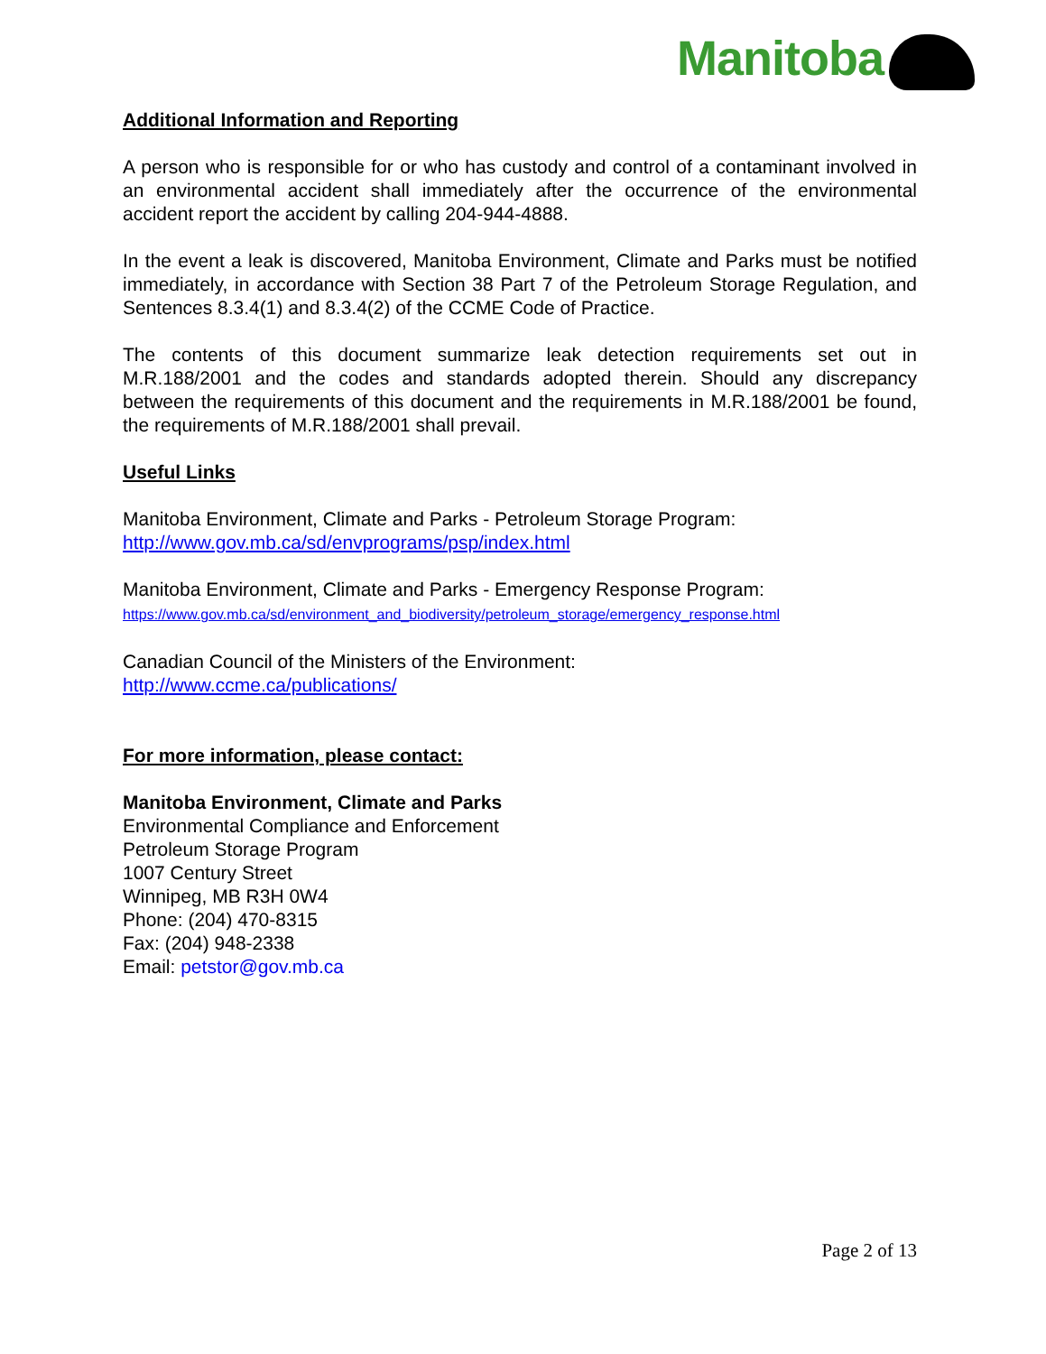Manitoba
Additional Information and Reporting
A person who is responsible for or who has custody and control of a contaminant involved in an environmental accident shall immediately after the occurrence of the environmental accident report the accident by calling 204-944-4888.
In the event a leak is discovered, Manitoba Environment, Climate and Parks must be notified immediately, in accordance with Section 38 Part 7 of the Petroleum Storage Regulation, and Sentences 8.3.4(1) and 8.3.4(2) of the CCME Code of Practice.
The contents of this document summarize leak detection requirements set out in M.R.188/2001 and the codes and standards adopted therein. Should any discrepancy between the requirements of this document and the requirements in M.R.188/2001 be found, the requirements of M.R.188/2001 shall prevail.
Useful Links
Manitoba Environment, Climate and Parks - Petroleum Storage Program:
http://www.gov.mb.ca/sd/envprograms/psp/index.html
Manitoba Environment, Climate and Parks - Emergency Response Program:
https://www.gov.mb.ca/sd/environment_and_biodiversity/petroleum_storage/emergency_response.html
Canadian Council of the Ministers of the Environment:
http://www.ccme.ca/publications/
For more information, please contact:
Manitoba Environment, Climate and Parks
Environmental Compliance and Enforcement
Petroleum Storage Program
1007 Century Street
Winnipeg, MB R3H 0W4
Phone: (204) 470-8315
Fax: (204) 948-2338
Email: petstor@gov.mb.ca
Page 2 of 13